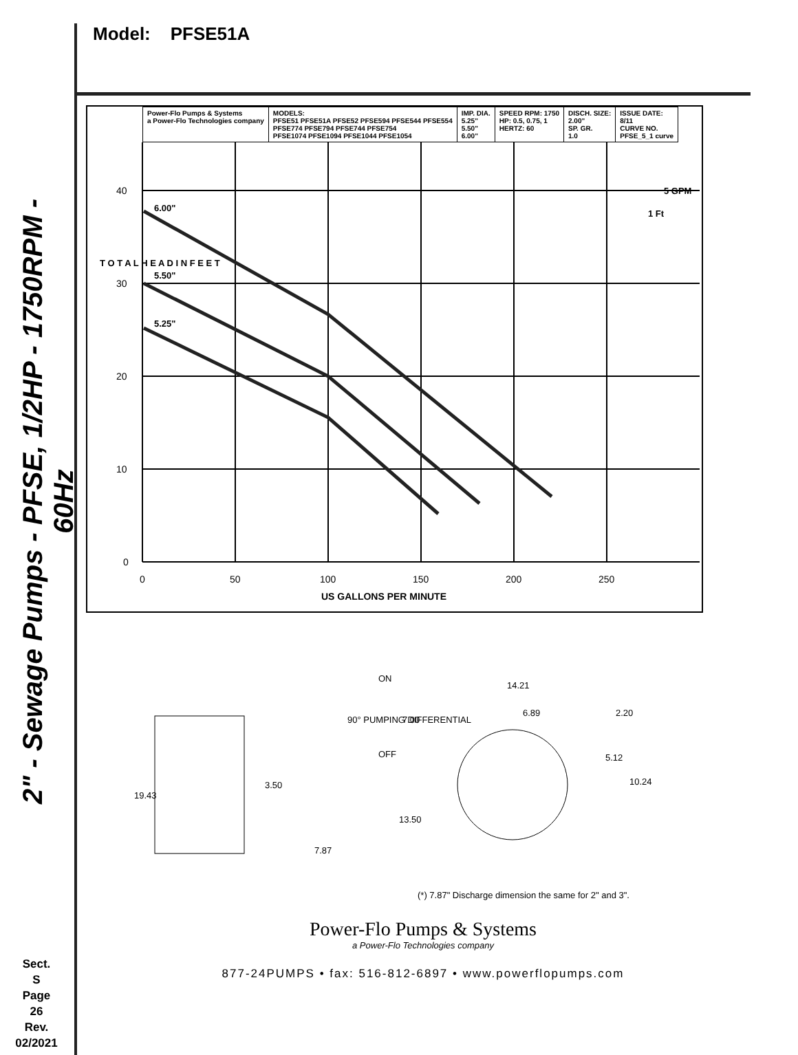2" - Sewage Pumps - PFSE, 1/2HP - 1750RPM - 60Hz
Sect.
S
Page
26
Rev.
02/2021
Model: PFSE51A
| Power-Flo Pumps & Systems a Power-Flo Technologies company | MODELS: PFSE51 PFSE51A PFSE52 PFSE594 PFSE544 PFSE554 PFSE774 PFSE794 PFSE744 PFSE754 PFSE1074 PFSE1094 PFSE1044 PFSE1054 | IMP. DIA. 5.25" 5.50" 6.00" | SPEED RPM: 1750 HP: 0.5, 0.75, 1 HERTZ: 60 | DISCH. SIZE: 2.00" SP. GR. 1.0 | ISSUE DATE: 8/11 CURVE NO. PFSE_5_1 curve |
6.00"
5.50"
5.25"
5 GPM
1 Ft
40
30
20
10
0
0
50
100
150
200
250
US GALLONS PER MINUTE
T O T A L H E A D I N F E E T
ON
90° PUMPING DIFFERENTIAL
7.00
OFF
3.50
19.43
13.50
7.87
14.21
6.89
2.20
5.12
10.24
(*) 7.87" Discharge dimension the same for 2" and 3".
Power-Flo Pumps & Systems
a Power-Flo Technologies company
877-24PUMPS • fax: 516-812-6897 • www.powerflopumps.com